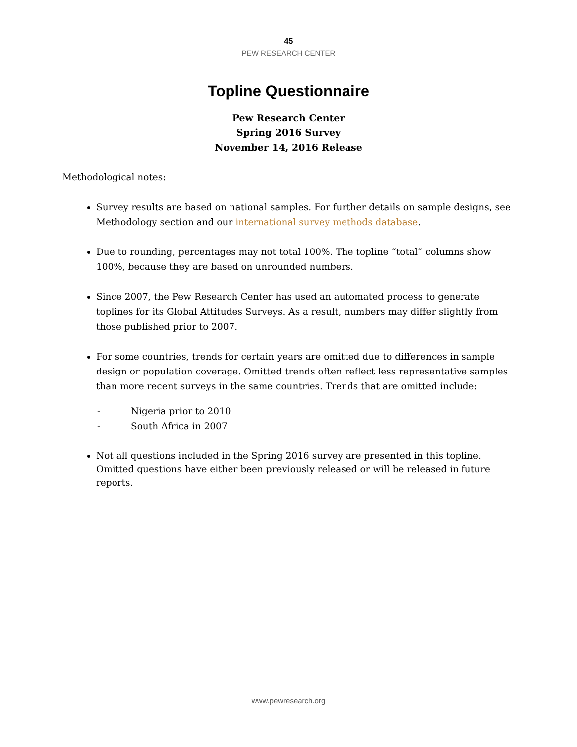45
PEW RESEARCH CENTER
Topline Questionnaire
Pew Research Center
Spring 2016 Survey
November 14, 2016 Release
Methodological notes:
Survey results are based on national samples. For further details on sample designs, see Methodology section and our international survey methods database.
Due to rounding, percentages may not total 100%. The topline “total” columns show 100%, because they are based on unrounded numbers.
Since 2007, the Pew Research Center has used an automated process to generate toplines for its Global Attitudes Surveys. As a result, numbers may differ slightly from those published prior to 2007.
For some countries, trends for certain years are omitted due to differences in sample design or population coverage. Omitted trends often reflect less representative samples than more recent surveys in the same countries. Trends that are omitted include:
- Nigeria prior to 2010
- South Africa in 2007
Not all questions included in the Spring 2016 survey are presented in this topline. Omitted questions have either been previously released or will be released in future reports.
www.pewresearch.org